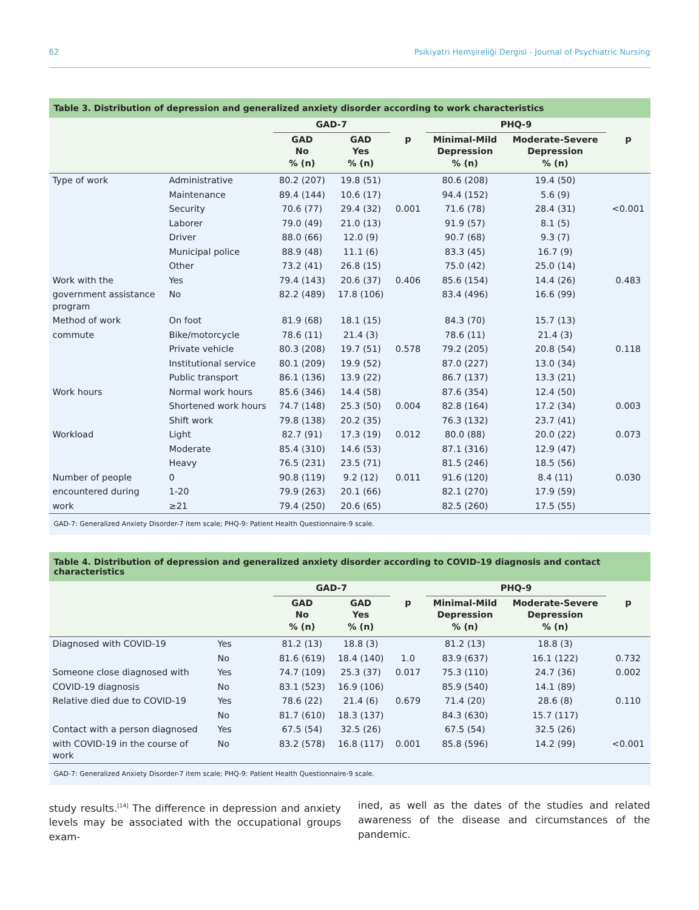62 Psikiyatri Hemşireliği Dergisi - Journal of Psychiatric Nursing
Table 3. Distribution of depression and generalized anxiety disorder according to work characteristics
| | | GAD-7 | | | PHQ-9 | | |
| --- | --- | --- | --- | --- | --- | --- | --- |
| | | GAD No % (n) | GAD Yes % (n) | p | Minimal-Mild Depression % (n) | Moderate-Severe Depression % (n) | p |
| Type of work | Administrative | 80.2 (207) | 19.8 (51) | | 80.6 (208) | 19.4 (50) | |
| | Maintenance | 89.4 (144) | 10.6 (17) | | 94.4 (152) | 5.6 (9) | |
| | Security | 70.6 (77) | 29.4 (32) | 0.001 | 71.6 (78) | 28.4 (31) | <0.001 |
| | Laborer | 79.0 (49) | 21.0 (13) | | 91.9 (57) | 8.1 (5) | |
| | Driver | 88.0 (66) | 12.0 (9) | | 90.7 (68) | 9.3 (7) | |
| | Municipal police | 88.9 (48) | 11.1 (6) | | 83.3 (45) | 16.7 (9) | |
| | Other | 73.2 (41) | 26.8 (15) | | 75.0 (42) | 25.0 (14) | |
| Work with the | Yes | 79.4 (143) | 20.6 (37) | 0.406 | 85.6 (154) | 14.4 (26) | 0.483 |
| government assistance program | No | 82.2 (489) | 17.8 (106) | | 83.4 (496) | 16.6 (99) | |
| Method of work | On foot | 81.9 (68) | 18.1 (15) | | 84.3 (70) | 15.7 (13) | |
| commute | Bike/motorcycle | 78.6 (11) | 21.4 (3) | | 78.6 (11) | 21.4 (3) | |
| | Private vehicle | 80.3 (208) | 19.7 (51) | 0.578 | 79.2 (205) | 20.8 (54) | 0.118 |
| | Institutional service | 80.1 (209) | 19.9 (52) | | 87.0 (227) | 13.0 (34) | |
| | Public transport | 86.1 (136) | 13.9 (22) | | 86.7 (137) | 13.3 (21) | |
| Work hours | Normal work hours | 85.6 (346) | 14.4 (58) | | 87.6 (354) | 12.4 (50) | |
| | Shortened work hours | 74.7 (148) | 25.3 (50) | 0.004 | 82.8 (164) | 17.2 (34) | 0.003 |
| | Shift work | 79.8 (138) | 20.2 (35) | | 76.3 (132) | 23.7 (41) | |
| Workload | Light | 82.7 (91) | 17.3 (19) | 0.012 | 80.0 (88) | 20.0 (22) | 0.073 |
| | Moderate | 85.4 (310) | 14.6 (53) | | 87.1 (316) | 12.9 (47) | |
| | Heavy | 76.5 (231) | 23.5 (71) | | 81.5 (246) | 18.5 (56) | |
| Number of people | 0 | 90.8 (119) | 9.2 (12) | 0.011 | 91.6 (120) | 8.4 (11) | 0.030 |
| encountered during | 1-20 | 79.9 (263) | 20.1 (66) | | 82.1 (270) | 17.9 (59) | |
| work | ≥21 | 79.4 (250) | 20.6 (65) | | 82.5 (260) | 17.5 (55) | |
GAD-7: Generalized Anxiety Disorder-7 item scale; PHQ-9: Patient Health Questionnaire-9 scale.
Table 4. Distribution of depression and generalized anxiety disorder according to COVID-19 diagnosis and contact characteristics
| | | GAD-7 | | | PHQ-9 | | |
| --- | --- | --- | --- | --- | --- | --- | --- |
| | | GAD No % (n) | GAD Yes % (n) | p | Minimal-Mild Depression % (n) | Moderate-Severe Depression % (n) | p |
| Diagnosed with COVID-19 | Yes | 81.2 (13) | 18.8 (3) | | 81.2 (13) | 18.8 (3) | |
| | No | 81.6 (619) | 18.4 (140) | 1.0 | 83.9 (637) | 16.1 (122) | 0.732 |
| Someone close diagnosed with | Yes | 74.7 (109) | 25.3 (37) | 0.017 | 75.3 (110) | 24.7 (36) | 0.002 |
| COVID-19 diagnosis | No | 83.1 (523) | 16.9 (106) | | 85.9 (540) | 14.1 (89) | |
| Relative died due to COVID-19 | Yes | 78.6 (22) | 21.4 (6) | 0.679 | 71.4 (20) | 28.6 (8) | 0.110 |
| | No | 81.7 (610) | 18.3 (137) | | 84.3 (630) | 15.7 (117) | |
| Contact with a person diagnosed | Yes | 67.5 (54) | 32.5 (26) | | 67.5 (54) | 32.5 (26) | |
| with COVID-19 in the course of work | No | 83.2 (578) | 16.8 (117) | 0.001 | 85.8 (596) | 14.2 (99) | <0.001 |
GAD-7: Generalized Anxiety Disorder-7 item scale; PHQ-9: Patient Health Questionnaire-9 scale.
study results.<sup>[14]</sup> The difference in depression and anxiety levels may be associated with the occupational groups exam-
ined, as well as the dates of the studies and related awareness of the disease and circumstances of the pandemic.